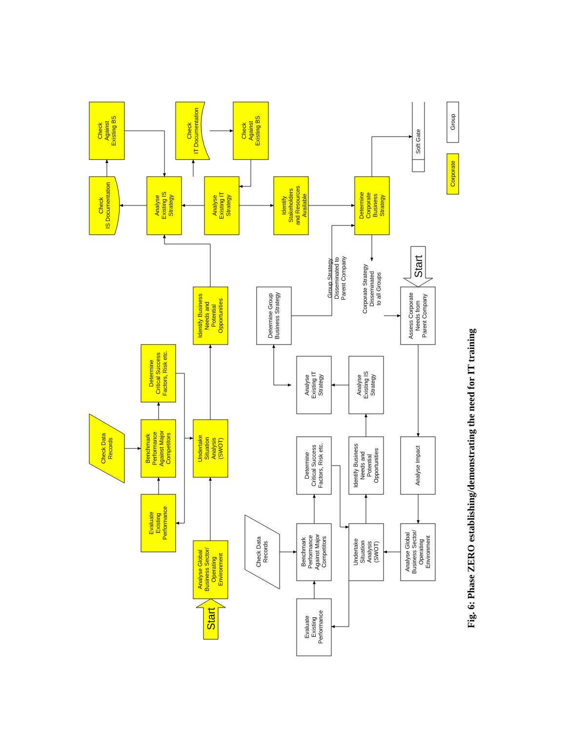Check Against Existing BS
Check IS Documentation
Analyse Existing IS Strategy
Check IT Documentation
Check Against Existing BS
Analyse Existing IT Strategy
Identify Stakeholders and Resources Available
Determine Corporate Business Strategy
Identify Business Needs and Potential Opportunities
Determine Critical Success Factors, Risk etc.
Check Data Records
Benchmark Performance Against Major Competitors
Undertake Situation Analysis (SWOT)
Evaluate Existing Performance
Analyse Global Business Sector/ Operating Environment
Start
Corporate
Determine Group Business Strategy
Analyse Existing IT Strategy
Analyse Existing IS Strategy
Determine Critical Success Factors, Risk etc.
Identify Business Needs and Potential Opportunities
Analyse Impact
Group Strategy Disseminated to Parent Company
Corporate Strategy Disseminated to all Groups
Assess Corporate Needs from Parent Company
Start
Check Data Records
Benchmark Performance Against Major Competitors
Undertake Situation Analysis (SWOT)
Analyse Global Business Sector/ Operating Environment
Evaluate Existing Performance
Soft Gate
Group
Fig. 6: Phase ZERO establishing/demonstrating the need for IT training